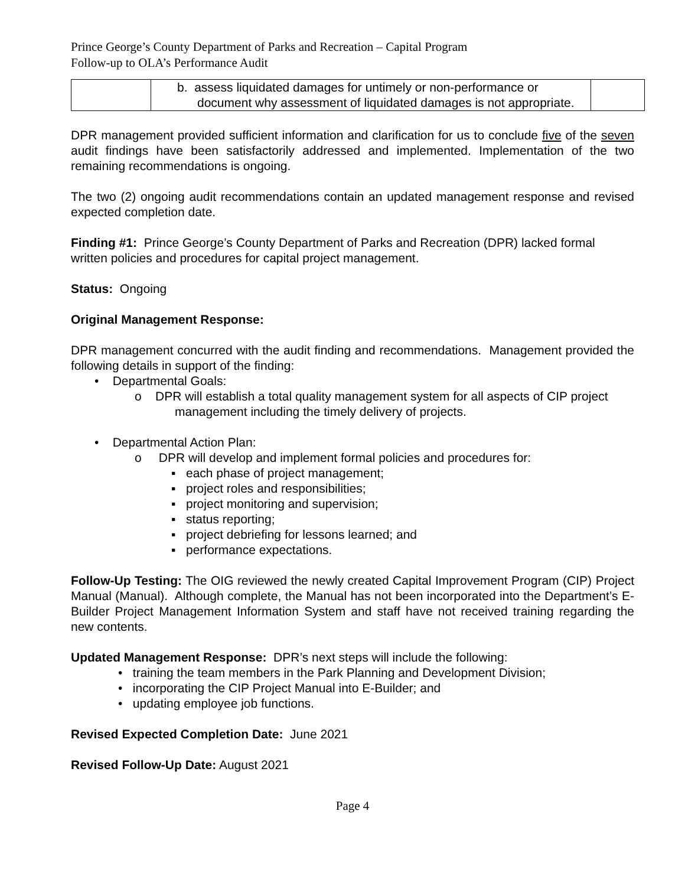Prince George’s County Department of Parks and Recreation – Capital Program
Follow-up to OLA’s Performance Audit
| | b. assess liquidated damages for untimely or non-performance or document why assessment of liquidated damages is not appropriate. | |
DPR management provided sufficient information and clarification for us to conclude five of the seven audit findings have been satisfactorily addressed and implemented. Implementation of the two remaining recommendations is ongoing.
The two (2) ongoing audit recommendations contain an updated management response and revised expected completion date.
Finding #1: Prince George’s County Department of Parks and Recreation (DPR) lacked formal written policies and procedures for capital project management.
Status: Ongoing
Original Management Response:
DPR management concurred with the audit finding and recommendations. Management provided the following details in support of the finding:
• Departmental Goals:
o DPR will establish a total quality management system for all aspects of CIP project management including the timely delivery of projects.
• Departmental Action Plan:
o DPR will develop and implement formal policies and procedures for:
▪ each phase of project management;
▪ project roles and responsibilities;
▪ project monitoring and supervision;
▪ status reporting;
▪ project debriefing for lessons learned; and
▪ performance expectations.
Follow-Up Testing: The OIG reviewed the newly created Capital Improvement Program (CIP) Project Manual (Manual). Although complete, the Manual has not been incorporated into the Department’s E-Builder Project Management Information System and staff have not received training regarding the new contents.
Updated Management Response: DPR’s next steps will include the following:
• training the team members in the Park Planning and Development Division;
• incorporating the CIP Project Manual into E-Builder; and
• updating employee job functions.
Revised Expected Completion Date: June 2021
Revised Follow-Up Date: August 2021
Page 4